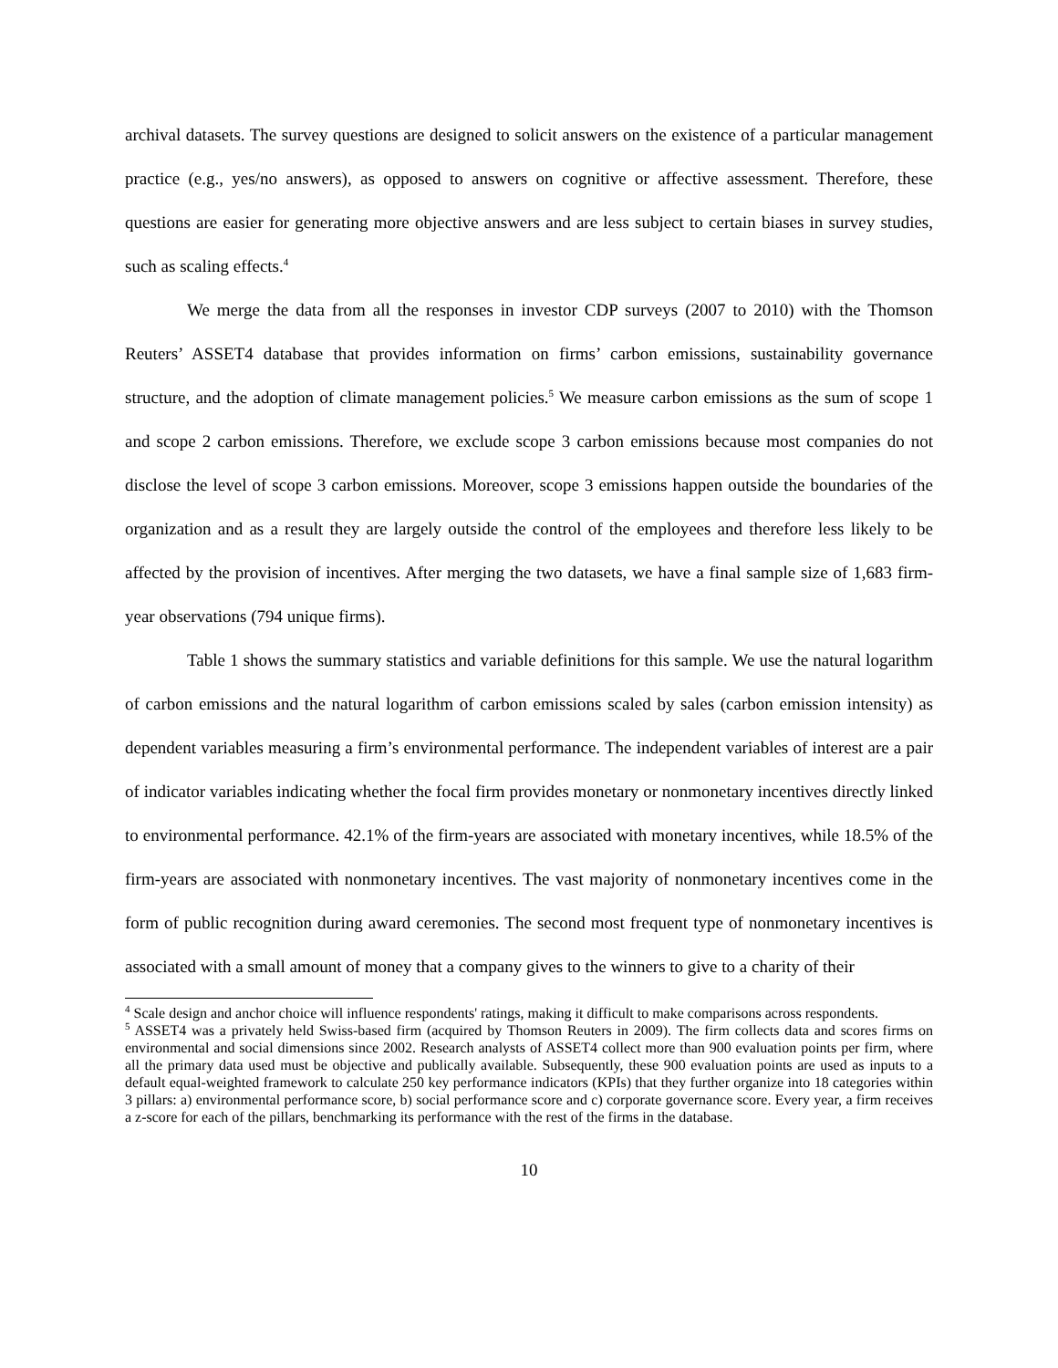archival datasets. The survey questions are designed to solicit answers on the existence of a particular management practice (e.g., yes/no answers), as opposed to answers on cognitive or affective assessment. Therefore, these questions are easier for generating more objective answers and are less subject to certain biases in survey studies, such as scaling effects.<sup>4</sup>
We merge the data from all the responses in investor CDP surveys (2007 to 2010) with the Thomson Reuters’ ASSET4 database that provides information on firms’ carbon emissions, sustainability governance structure, and the adoption of climate management policies.<sup>5</sup> We measure carbon emissions as the sum of scope 1 and scope 2 carbon emissions. Therefore, we exclude scope 3 carbon emissions because most companies do not disclose the level of scope 3 carbon emissions. Moreover, scope 3 emissions happen outside the boundaries of the organization and as a result they are largely outside the control of the employees and therefore less likely to be affected by the provision of incentives. After merging the two datasets, we have a final sample size of 1,683 firm-year observations (794 unique firms).
Table 1 shows the summary statistics and variable definitions for this sample. We use the natural logarithm of carbon emissions and the natural logarithm of carbon emissions scaled by sales (carbon emission intensity) as dependent variables measuring a firm’s environmental performance. The independent variables of interest are a pair of indicator variables indicating whether the focal firm provides monetary or nonmonetary incentives directly linked to environmental performance. 42.1% of the firm-years are associated with monetary incentives, while 18.5% of the firm-years are associated with nonmonetary incentives. The vast majority of nonmonetary incentives come in the form of public recognition during award ceremonies. The second most frequent type of nonmonetary incentives is associated with a small amount of money that a company gives to the winners to give to a charity of their
<sup>4</sup> Scale design and anchor choice will influence respondents' ratings, making it difficult to make comparisons across respondents.
<sup>5</sup> ASSET4 was a privately held Swiss-based firm (acquired by Thomson Reuters in 2009). The firm collects data and scores firms on environmental and social dimensions since 2002. Research analysts of ASSET4 collect more than 900 evaluation points per firm, where all the primary data used must be objective and publically available. Subsequently, these 900 evaluation points are used as inputs to a default equal-weighted framework to calculate 250 key performance indicators (KPIs) that they further organize into 18 categories within 3 pillars: a) environmental performance score, b) social performance score and c) corporate governance score. Every year, a firm receives a z-score for each of the pillars, benchmarking its performance with the rest of the firms in the database.
10